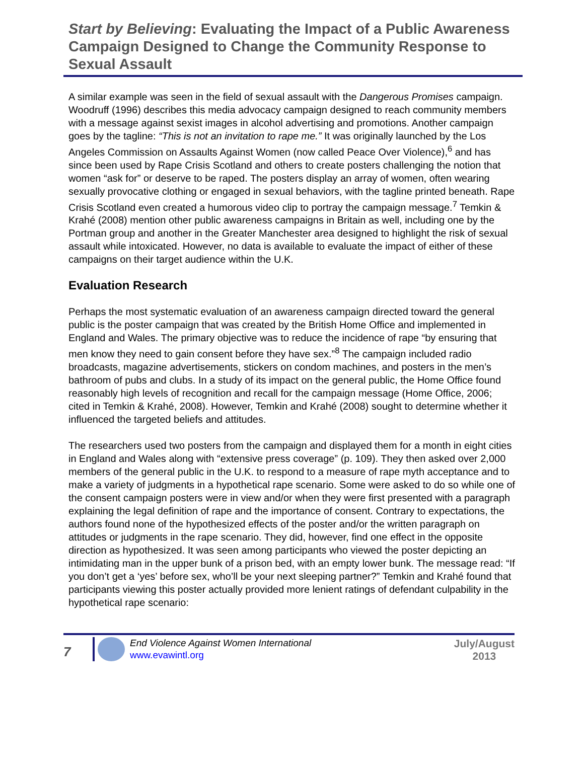Start by Believing: Evaluating the Impact of a Public Awareness Campaign Designed to Change the Community Response to Sexual Assault
A similar example was seen in the field of sexual assault with the Dangerous Promises campaign. Woodruff (1996) describes this media advocacy campaign designed to reach community members with a message against sexist images in alcohol advertising and promotions. Another campaign goes by the tagline: “This is not an invitation to rape me.” It was originally launched by the Los Angeles Commission on Assaults Against Women (now called Peace Over Violence),<sup>6</sup> and has since been used by Rape Crisis Scotland and others to create posters challenging the notion that women “ask for” or deserve to be raped. The posters display an array of women, often wearing sexually provocative clothing or engaged in sexual behaviors, with the tagline printed beneath. Rape Crisis Scotland even created a humorous video clip to portray the campaign message.<sup>7</sup> Temkin & Krahé (2008) mention other public awareness campaigns in Britain as well, including one by the Portman group and another in the Greater Manchester area designed to highlight the risk of sexual assault while intoxicated. However, no data is available to evaluate the impact of either of these campaigns on their target audience within the U.K.
Evaluation Research
Perhaps the most systematic evaluation of an awareness campaign directed toward the general public is the poster campaign that was created by the British Home Office and implemented in England and Wales. The primary objective was to reduce the incidence of rape “by ensuring that men know they need to gain consent before they have sex.”<sup>8</sup> The campaign included radio broadcasts, magazine advertisements, stickers on condom machines, and posters in the men’s bathroom of pubs and clubs. In a study of its impact on the general public, the Home Office found reasonably high levels of recognition and recall for the campaign message (Home Office, 2006; cited in Temkin & Krahé, 2008). However, Temkin and Krahé (2008) sought to determine whether it influenced the targeted beliefs and attitudes.
The researchers used two posters from the campaign and displayed them for a month in eight cities in England and Wales along with “extensive press coverage” (p. 109). They then asked over 2,000 members of the general public in the U.K. to respond to a measure of rape myth acceptance and to make a variety of judgments in a hypothetical rape scenario. Some were asked to do so while one of the consent campaign posters were in view and/or when they were first presented with a paragraph explaining the legal definition of rape and the importance of consent. Contrary to expectations, the authors found none of the hypothesized effects of the poster and/or the written paragraph on attitudes or judgments in the rape scenario. They did, however, find one effect in the opposite direction as hypothesized. It was seen among participants who viewed the poster depicting an intimidating man in the upper bunk of a prison bed, with an empty lower bunk. The message read: “If you don’t get a ‘yes’ before sex, who’ll be your next sleeping partner?” Temkin and Krahé found that participants viewing this poster actually provided more lenient ratings of defendant culpability in the hypothetical rape scenario:
7
End Violence Against Women International
www.evawintl.org
July/August
2013